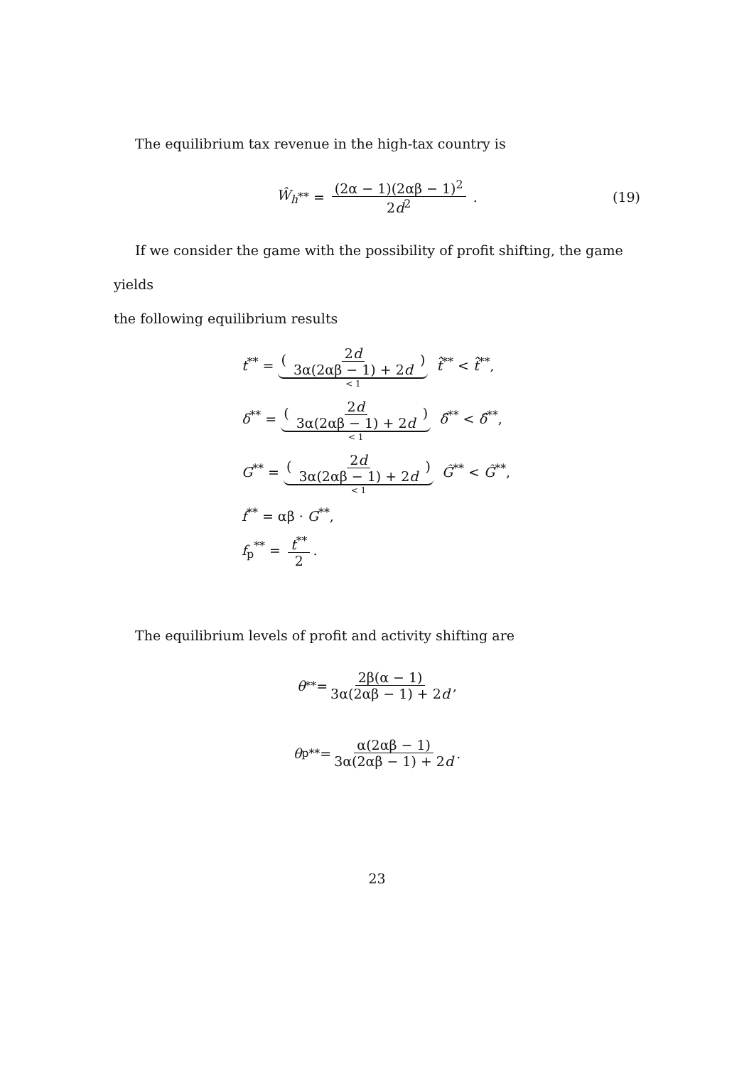The equilibrium tax revenue in the high-tax country is
Ŵ<sub>h</sub><sup>**</sup> = (2α − 1)(2αβ − 1)<sup>2</sup> 2d<sup>2</sup> . (19)
If we consider the game with the possibility of profit shifting, the game yields
the following equilibrium results
t<sup>**</sup> = ( 2d 3α(2αβ − 1) + 2d ) < 1 t̂<sup>**</sup> < t̂<sup>**</sup>,
δ<sup>**</sup> = ( 2d 3α(2αβ − 1) + 2d ) < 1 δ̂<sup>**</sup> < δ̂<sup>**</sup>,
G<sup>**</sup> = ( 2d 3α(2αβ − 1) + 2d ) < 1 Ĝ<sup>**</sup> < Ĝ<sup>**</sup>,
f<sup>**</sup> = αβ · G<sup>**</sup>,
f<sub>p</sub><sup>**</sup> = t<sup>**</sup> 2.
The equilibrium levels of profit and activity shifting are
θ<sup>**</sup> = 2β(α − 1) 3α(2αβ − 1) + 2d,
θ<sub>p</sub><sup>**</sup> = α(2αβ − 1) 3α(2αβ − 1) + 2d.
23